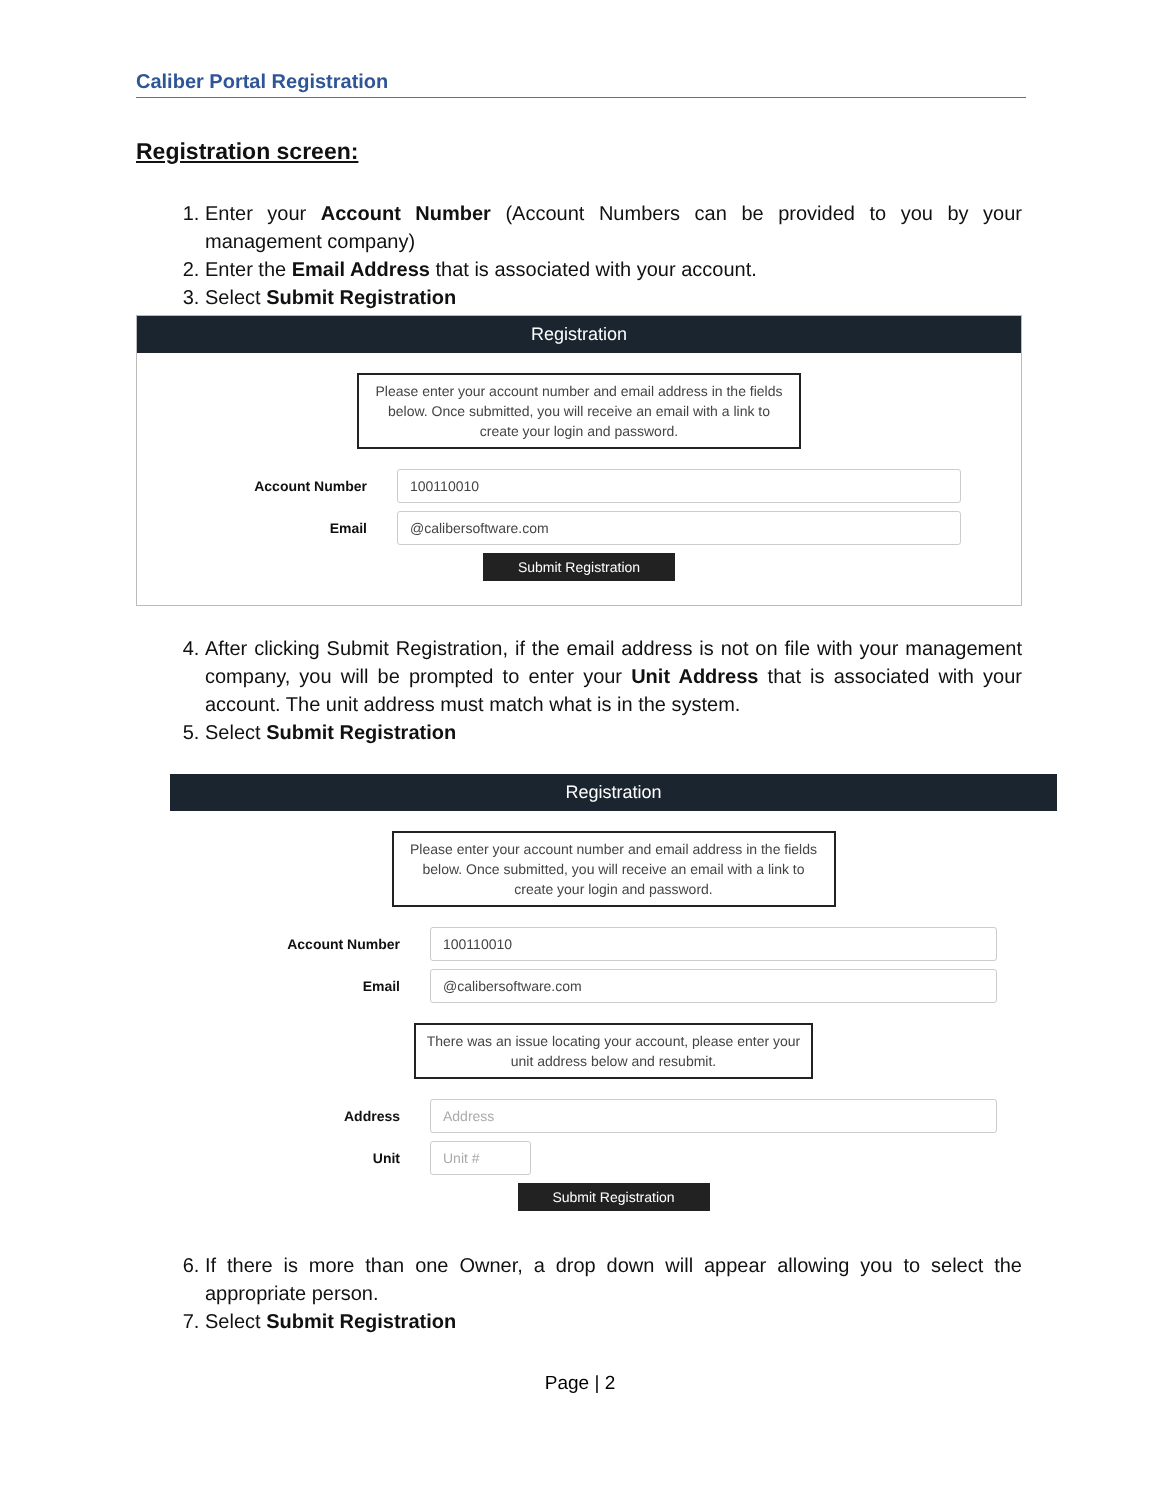Caliber Portal Registration
Registration screen:
1. Enter your Account Number (Account Numbers can be provided to you by your management company)
2. Enter the Email Address that is associated with your account.
3. Select Submit Registration
Registration
Please enter your account number and email address in the fields below. Once submitted, you will receive an email with a link to create your login and password.
Account Number
100110010
Email
@calibersoftware.com
Submit Registration
4. After clicking Submit Registration, if the email address is not on file with your management company, you will be prompted to enter your Unit Address that is associated with your account. The unit address must match what is in the system.
5. Select Submit Registration
Registration
Please enter your account number and email address in the fields below. Once submitted, you will receive an email with a link to create your login and password.
Account Number
100110010
Email
@calibersoftware.com
There was an issue locating your account, please enter your unit address below and resubmit.
Address
Address
Unit
Unit #
Submit Registration
6. If there is more than one Owner, a drop down will appear allowing you to select the appropriate person.
7. Select Submit Registration
Page | 2